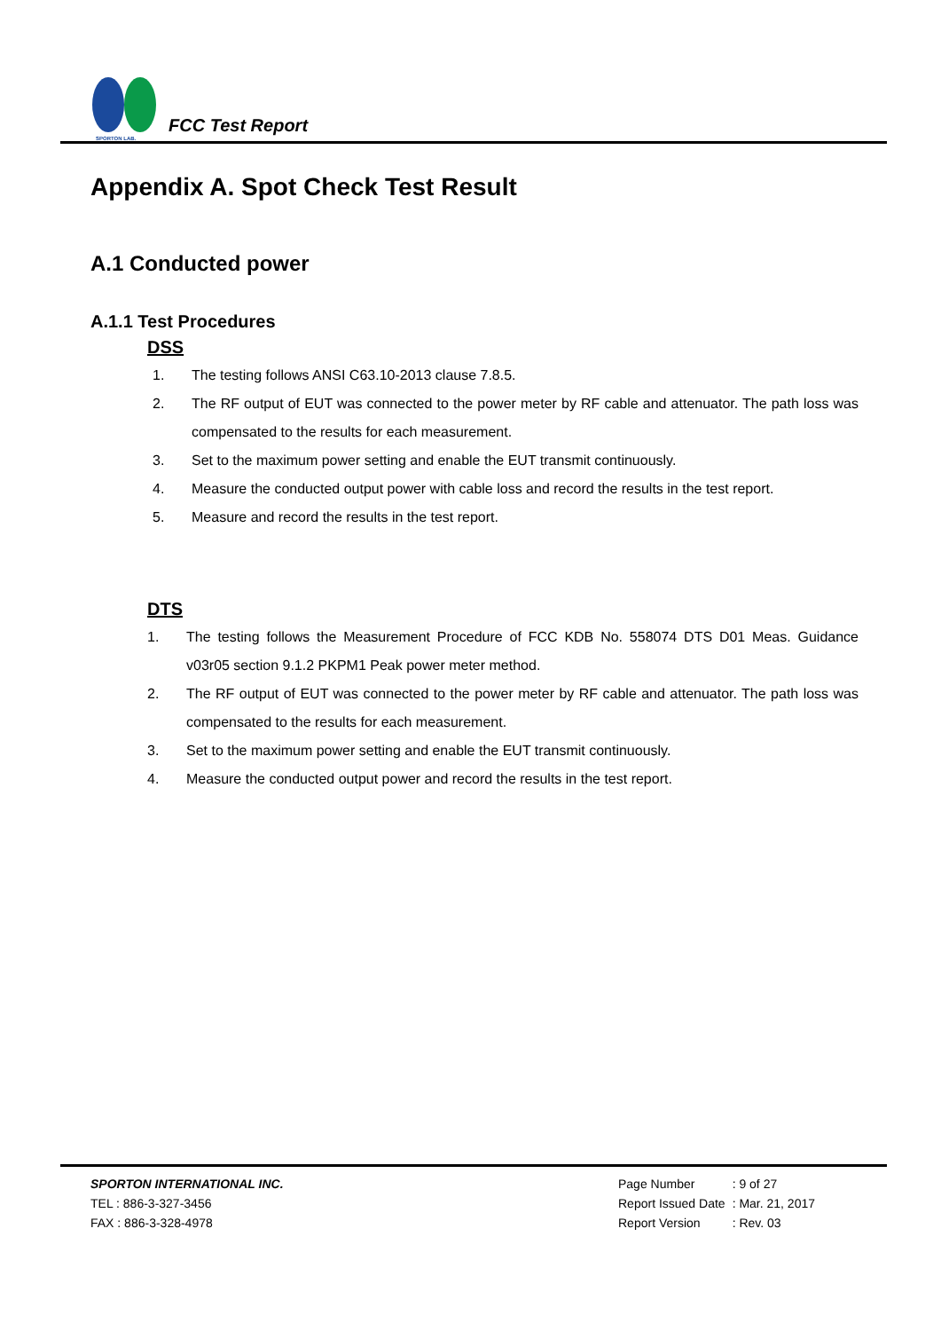SPORTON LAB.
FCC Test Report
Appendix A. Spot Check Test Result
A.1 Conducted power
A.1.1 Test Procedures
DSS
1. The testing follows ANSI C63.10-2013 clause 7.8.5.
2. The RF output of EUT was connected to the power meter by RF cable and attenuator. The path loss was compensated to the results for each measurement.
3. Set to the maximum power setting and enable the EUT transmit continuously.
4. Measure the conducted output power with cable loss and record the results in the test report.
5. Measure and record the results in the test report.
DTS
1. The testing follows the Measurement Procedure of FCC KDB No. 558074 DTS D01 Meas. Guidance v03r05 section 9.1.2 PKPM1 Peak power meter method.
2. The RF output of EUT was connected to the power meter by RF cable and attenuator. The path loss was compensated to the results for each measurement.
3. Set to the maximum power setting and enable the EUT transmit continuously.
4. Measure the conducted output power and record the results in the test report.
SPORTON INTERNATIONAL INC.
TEL : 886-3-327-3456
FAX : 886-3-328-4978
| Page Number | : 9 of 27 |
| Report Issued Date | : Mar. 21, 2017 |
| Report Version | : Rev. 03 |